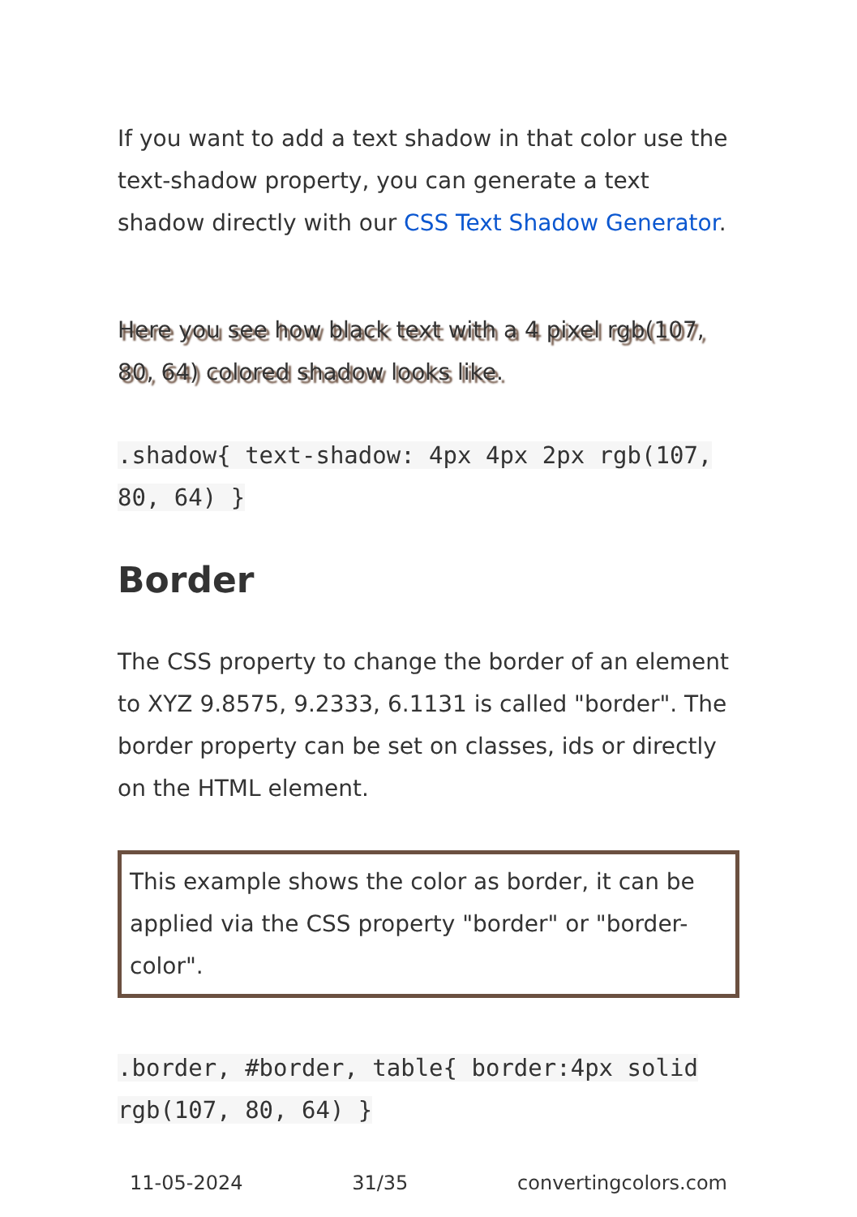If you want to add a text shadow in that color use the text-shadow property, you can generate a text shadow directly with our CSS Text Shadow Generator.
Here you see how black text with a 4 pixel rgb(107, 80, 64) colored shadow looks like.
.shadow{ text-shadow: 4px 4px 2px rgb(107, 80, 64) }
Border
The CSS property to change the border of an element to XYZ 9.8575, 9.2333, 6.1131 is called "border". The border property can be set on classes, ids or directly on the HTML element.
This example shows the color as border, it can be applied via the CSS property "border" or "border-color".
.border, #border, table{ border:4px solid rgb(107, 80, 64) }
11-05-2024 31/35 convertingcolors.com